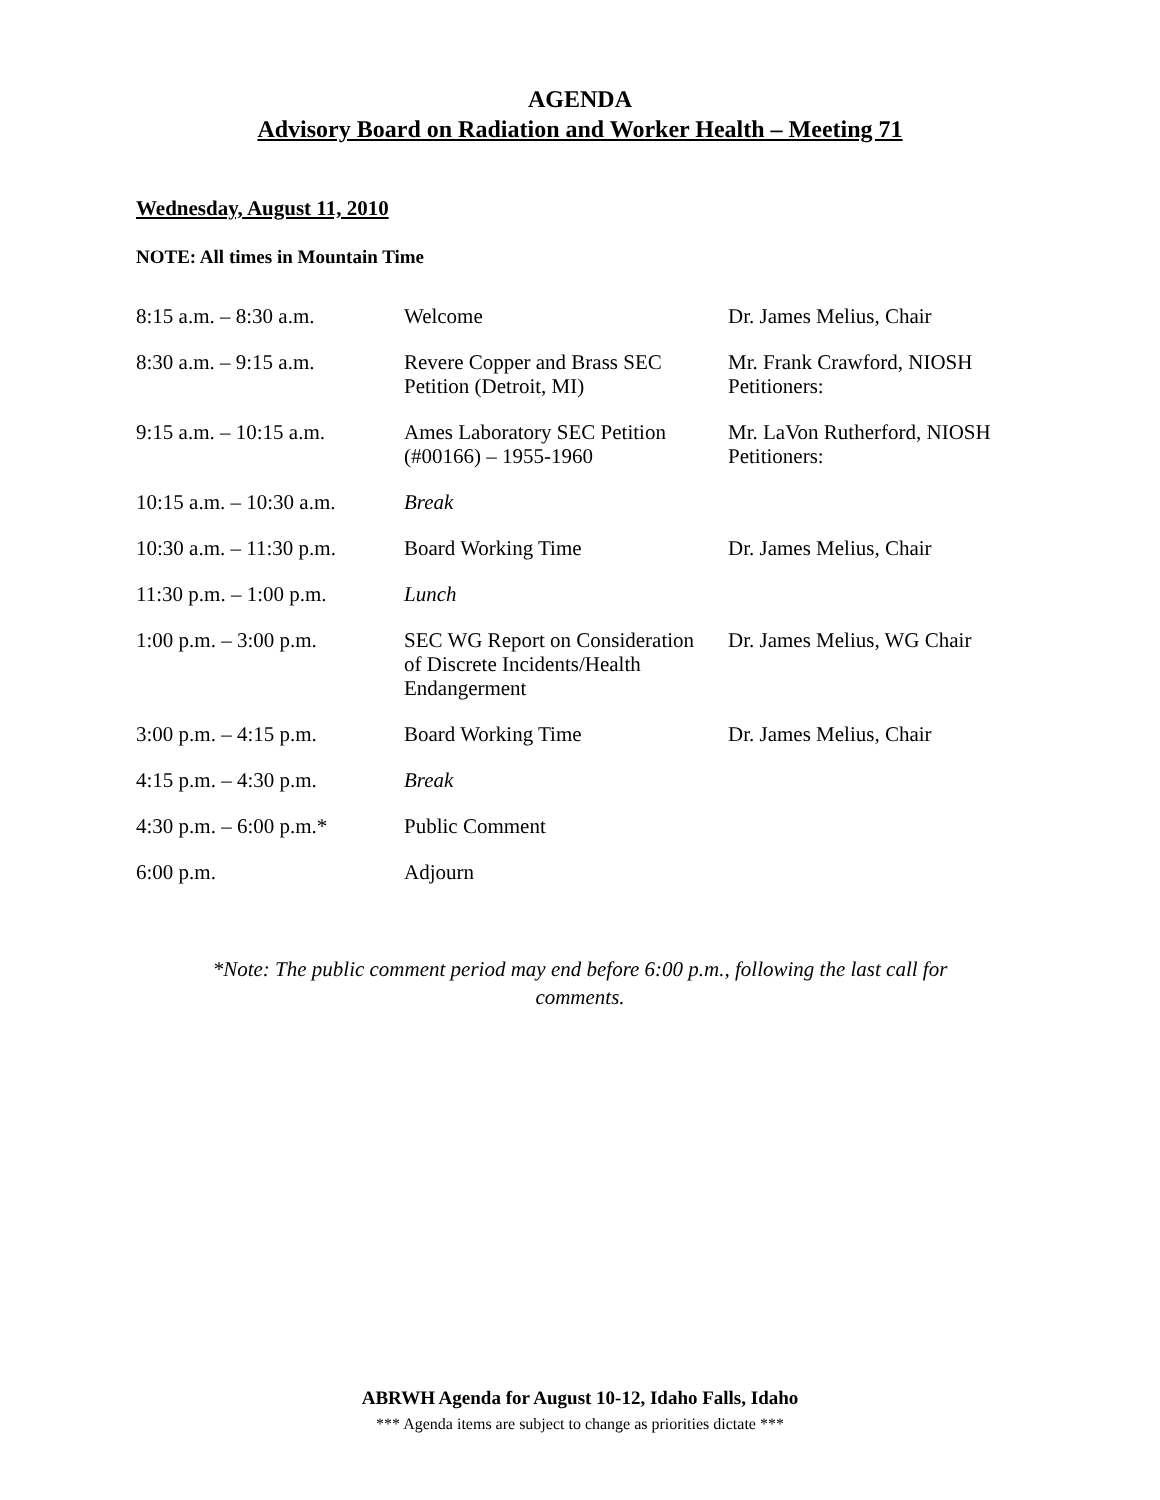AGENDA
Advisory Board on Radiation and Worker Health – Meeting 71
Wednesday, August 11, 2010
NOTE: All times in Mountain Time
| 8:15 a.m. – 8:30 a.m. | Welcome | Dr. James Melius, Chair |
| 8:30 a.m. – 9:15 a.m. | Revere Copper and Brass SEC Petition (Detroit, MI) | Mr. Frank Crawford, NIOSH Petitioners: |
| 9:15 a.m. – 10:15 a.m. | Ames Laboratory SEC Petition (#00166) – 1955-1960 | Mr. LaVon Rutherford, NIOSH Petitioners: |
| 10:15 a.m. – 10:30 a.m. | Break | |
| 10:30 a.m. – 11:30 p.m. | Board Working Time | Dr. James Melius, Chair |
| 11:30 p.m. – 1:00 p.m. | Lunch | |
| 1:00 p.m. – 3:00 p.m. | SEC WG Report on Consideration of Discrete Incidents/Health Endangerment | Dr. James Melius, WG Chair |
| 3:00 p.m. – 4:15 p.m. | Board Working Time | Dr. James Melius, Chair |
| 4:15 p.m. – 4:30 p.m. | Break | |
| 4:30 p.m. – 6:00 p.m.* | Public Comment | |
| 6:00 p.m. | Adjourn | |
*Note: The public comment period may end before 6:00 p.m., following the last call for comments.
ABRWH Agenda for August 10-12, Idaho Falls, Idaho
*** Agenda items are subject to change as priorities dictate ***